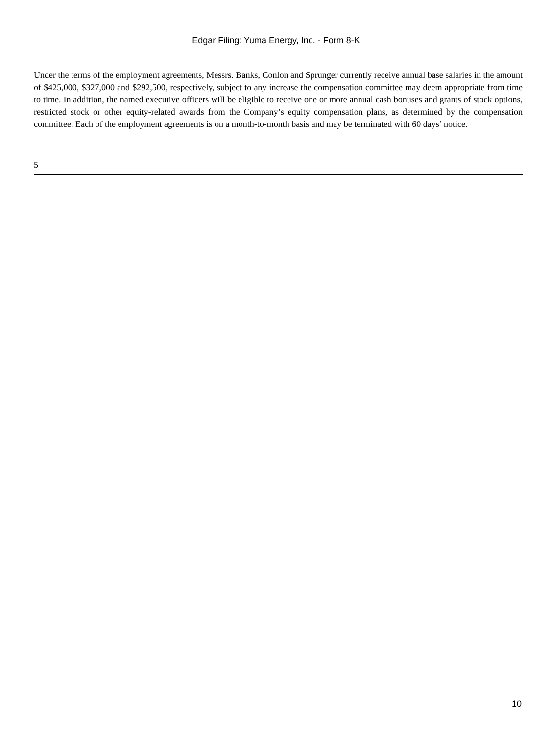Edgar Filing: Yuma Energy, Inc. - Form 8-K
Under the terms of the employment agreements, Messrs. Banks, Conlon and Sprunger currently receive annual base salaries in the amount of $425,000, $327,000 and $292,500, respectively, subject to any increase the compensation committee may deem appropriate from time to time. In addition, the named executive officers will be eligible to receive one or more annual cash bonuses and grants of stock options, restricted stock or other equity-related awards from the Company’s equity compensation plans, as determined by the compensation committee. Each of the employment agreements is on a month-to-month basis and may be terminated with 60 days’ notice.
5
10